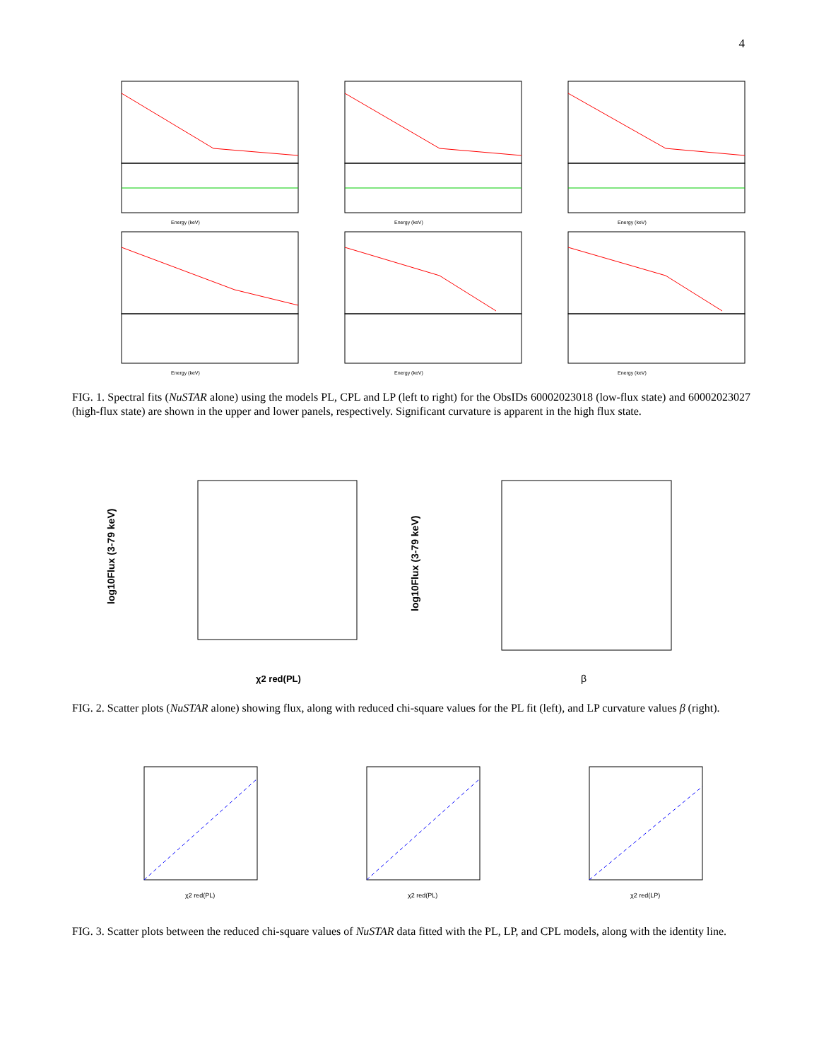4
Energy (keV)
Energy (keV)
Energy (keV)
Energy (keV)
Energy (keV)
Energy (keV)
FIG. 1. Spectral fits (NuSTAR alone) using the models PL, CPL and LP (left to right) for the ObsIDs 60002023018 (low-flux state) and 60002023027 (high-flux state) are shown in the upper and lower panels, respectively. Significant curvature is apparent in the high flux state.
log10Flux (3-79 keV)
χ2 red(PL)
log10Flux (3-79 keV)
β
FIG. 2. Scatter plots (NuSTAR alone) showing flux, along with reduced chi-square values for the PL fit (left), and LP curvature values β (right).
χ2 red(PL)
χ2 red(PL)
χ2 red(LP)
FIG. 3. Scatter plots between the reduced chi-square values of NuSTAR data fitted with the PL, LP, and CPL models, along with the identity line.